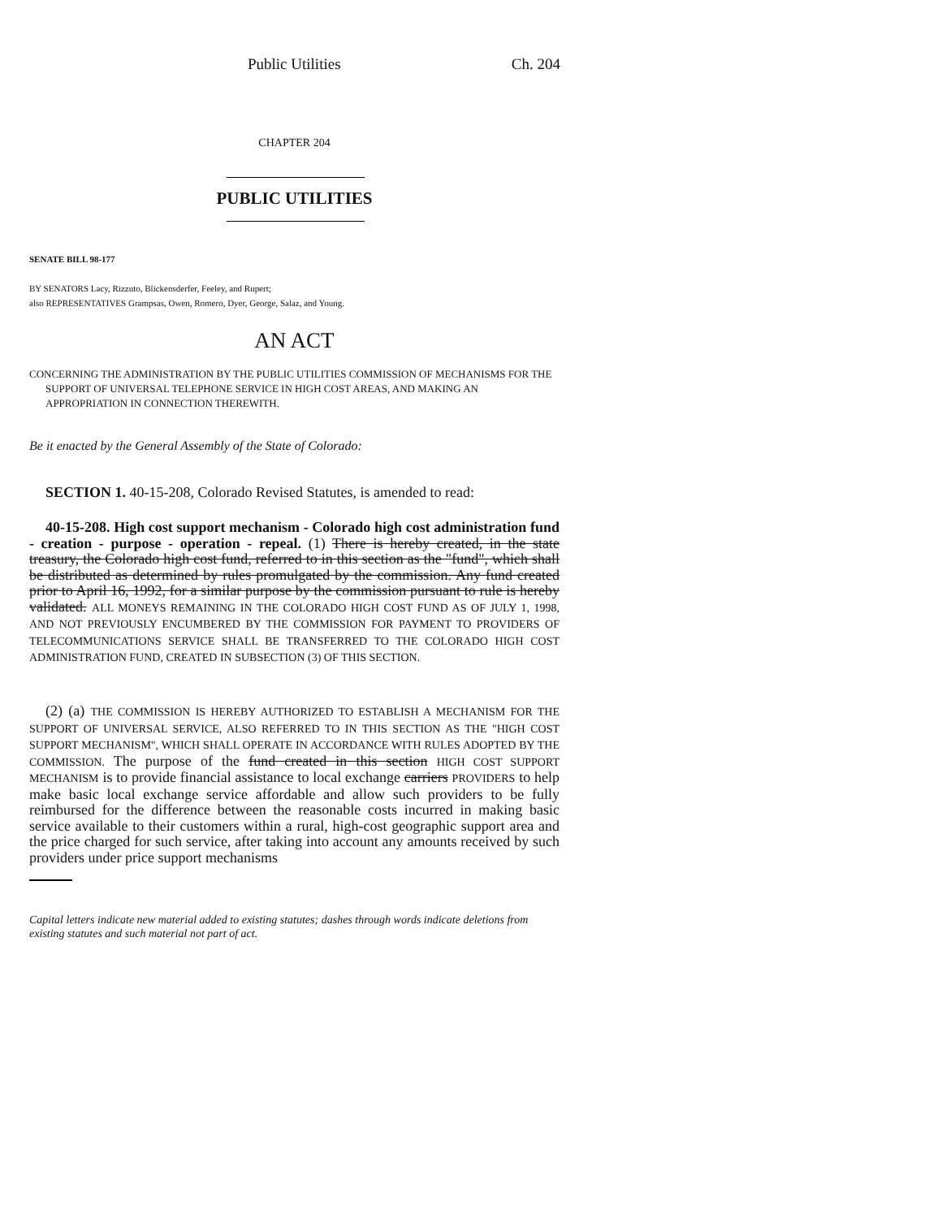Public Utilities Ch. 204
CHAPTER 204
PUBLIC UTILITIES
SENATE BILL 98-177
BY SENATORS Lacy, Rizzuto, Blickensderfer, Feeley, and Rupert;
also REPRESENTATIVES Grampsas, Owen, Romero, Dyer, George, Salaz, and Young.
AN ACT
CONCERNING THE ADMINISTRATION BY THE PUBLIC UTILITIES COMMISSION OF MECHANISMS FOR THE SUPPORT OF UNIVERSAL TELEPHONE SERVICE IN HIGH COST AREAS, AND MAKING AN APPROPRIATION IN CONNECTION THEREWITH.
Be it enacted by the General Assembly of the State of Colorado:
SECTION 1. 40-15-208, Colorado Revised Statutes, is amended to read:
40-15-208. High cost support mechanism - Colorado high cost administration fund - creation - purpose - operation - repeal. (1) There is hereby created, in the state treasury, the Colorado high cost fund, referred to in this section as the "fund", which shall be distributed as determined by rules promulgated by the commission. Any fund created prior to April 16, 1992, for a similar purpose by the commission pursuant to rule is hereby validated. ALL MONEYS REMAINING IN THE COLORADO HIGH COST FUND AS OF JULY 1, 1998, AND NOT PREVIOUSLY ENCUMBERED BY THE COMMISSION FOR PAYMENT TO PROVIDERS OF TELECOMMUNICATIONS SERVICE SHALL BE TRANSFERRED TO THE COLORADO HIGH COST ADMINISTRATION FUND, CREATED IN SUBSECTION (3) OF THIS SECTION.
(2) (a) THE COMMISSION IS HEREBY AUTHORIZED TO ESTABLISH A MECHANISM FOR THE SUPPORT OF UNIVERSAL SERVICE, ALSO REFERRED TO IN THIS SECTION AS THE "HIGH COST SUPPORT MECHANISM", WHICH SHALL OPERATE IN ACCORDANCE WITH RULES ADOPTED BY THE COMMISSION. The purpose of the fund created in this section HIGH COST SUPPORT MECHANISM is to provide financial assistance to local exchange carriers PROVIDERS to help make basic local exchange service affordable and allow such providers to be fully reimbursed for the difference between the reasonable costs incurred in making basic service available to their customers within a rural, high-cost geographic support area and the price charged for such service, after taking into account any amounts received by such providers under price support mechanisms
Capital letters indicate new material added to existing statutes; dashes through words indicate deletions from existing statutes and such material not part of act.